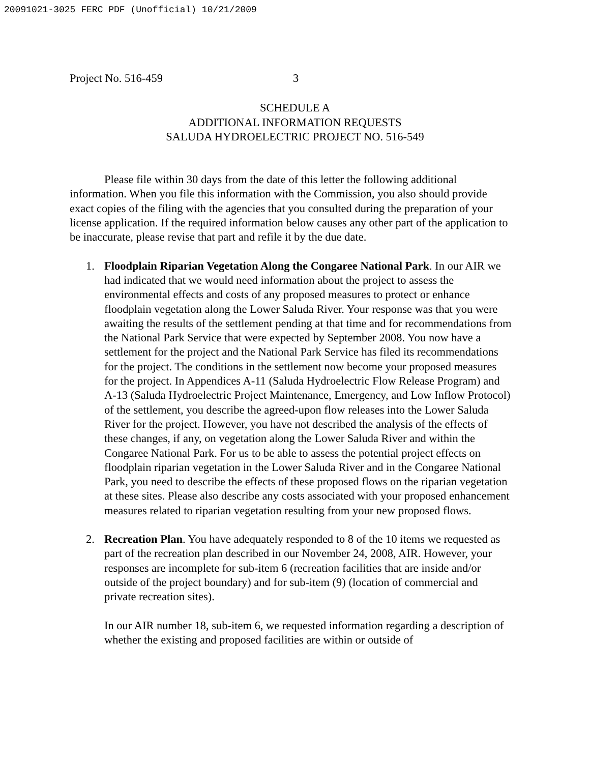20091021-3025 FERC PDF (Unofficial) 10/21/2009
Project No. 516-459 3
SCHEDULE A
ADDITIONAL INFORMATION REQUESTS
SALUDA HYDROELECTRIC PROJECT NO. 516-549
Please file within 30 days from the date of this letter the following additional information. When you file this information with the Commission, you also should provide exact copies of the filing with the agencies that you consulted during the preparation of your license application. If the required information below causes any other part of the application to be inaccurate, please revise that part and refile it by the due date.
1. Floodplain Riparian Vegetation Along the Congaree National Park. In our AIR we had indicated that we would need information about the project to assess the environmental effects and costs of any proposed measures to protect or enhance floodplain vegetation along the Lower Saluda River. Your response was that you were awaiting the results of the settlement pending at that time and for recommendations from the National Park Service that were expected by September 2008. You now have a settlement for the project and the National Park Service has filed its recommendations for the project. The conditions in the settlement now become your proposed measures for the project. In Appendices A-11 (Saluda Hydroelectric Flow Release Program) and A-13 (Saluda Hydroelectric Project Maintenance, Emergency, and Low Inflow Protocol) of the settlement, you describe the agreed-upon flow releases into the Lower Saluda River for the project. However, you have not described the analysis of the effects of these changes, if any, on vegetation along the Lower Saluda River and within the Congaree National Park. For us to be able to assess the potential project effects on floodplain riparian vegetation in the Lower Saluda River and in the Congaree National Park, you need to describe the effects of these proposed flows on the riparian vegetation at these sites. Please also describe any costs associated with your proposed enhancement measures related to riparian vegetation resulting from your new proposed flows.
2. Recreation Plan. You have adequately responded to 8 of the 10 items we requested as part of the recreation plan described in our November 24, 2008, AIR. However, your responses are incomplete for sub-item 6 (recreation facilities that are inside and/or outside of the project boundary) and for sub-item (9) (location of commercial and private recreation sites).
In our AIR number 18, sub-item 6, we requested information regarding a description of whether the existing and proposed facilities are within or outside of